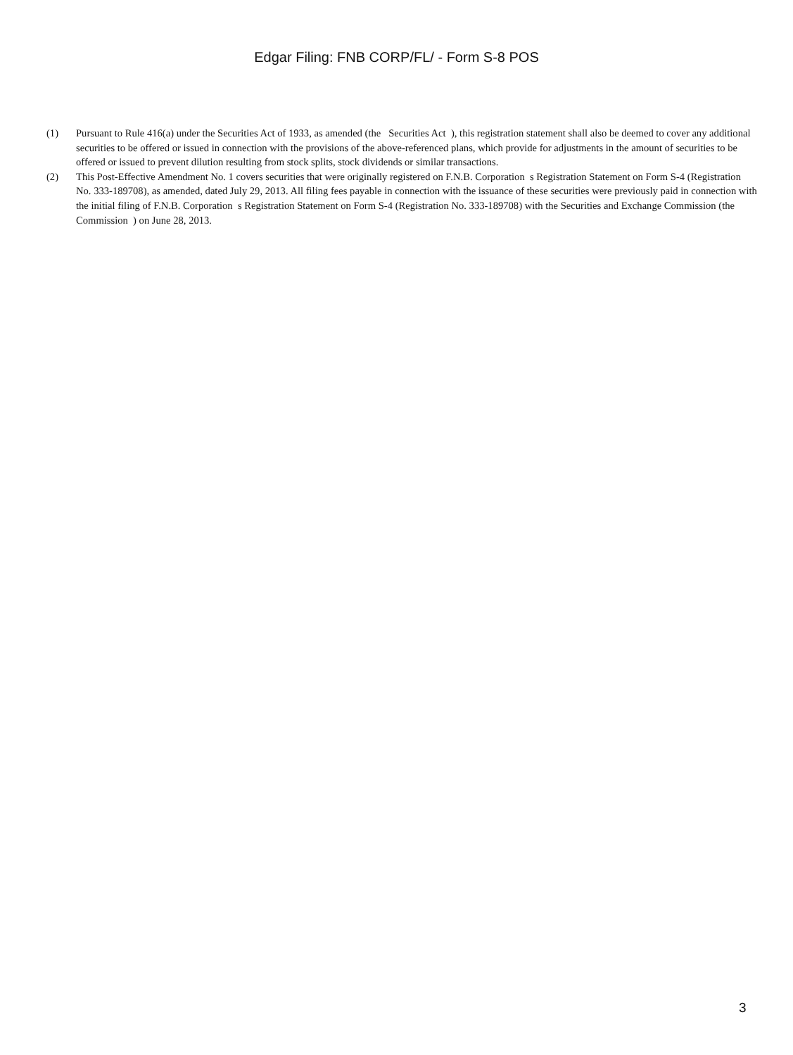Edgar Filing: FNB CORP/FL/ - Form S-8 POS
(1) Pursuant to Rule 416(a) under the Securities Act of 1933, as amended (the Securities Act ), this registration statement shall also be deemed to cover any additional securities to be offered or issued in connection with the provisions of the above-referenced plans, which provide for adjustments in the amount of securities to be offered or issued to prevent dilution resulting from stock splits, stock dividends or similar transactions.
(2) This Post-Effective Amendment No. 1 covers securities that were originally registered on F.N.B. Corporation s Registration Statement on Form S-4 (Registration No. 333-189708), as amended, dated July 29, 2013. All filing fees payable in connection with the issuance of these securities were previously paid in connection with the initial filing of F.N.B. Corporation s Registration Statement on Form S-4 (Registration No. 333-189708) with the Securities and Exchange Commission (the Commission ) on June 28, 2013.
3